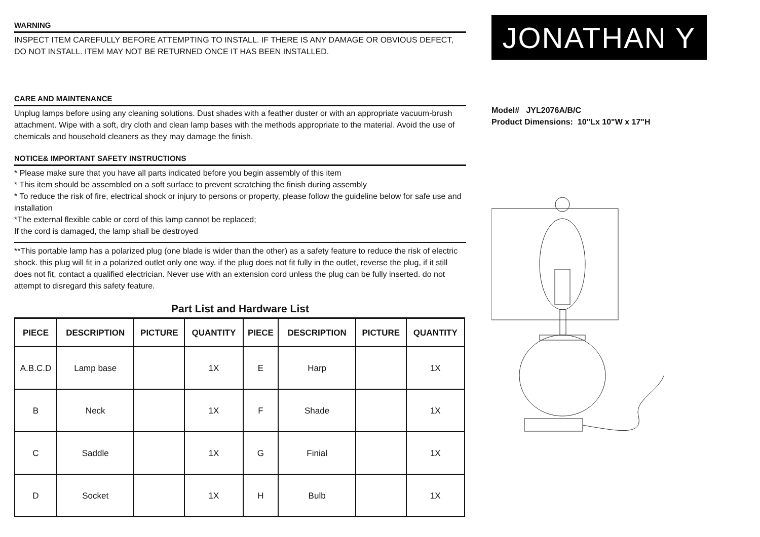WARNING
INSPECT ITEM CAREFULLY BEFORE ATTEMPTING TO INSTALL. IF THERE IS ANY DAMAGE OR OBVIOUS DEFECT, DO NOT INSTALL. ITEM MAY NOT BE RETURNED ONCE IT HAS BEEN INSTALLED.
CARE AND MAINTENANCE
Unplug lamps before using any cleaning solutions. Dust shades with a feather duster or with an appropriate vacuum-brush attachment. Wipe with a soft, dry cloth and clean lamp bases with the methods appropriate to the material. Avoid the use of chemicals and household cleaners as they may damage the finish.
NOTICE& IMPORTANT SAFETY INSTRUCTIONS
* Please make sure that you have all parts indicated before you begin assembly of this item
* This item should be assembled on a soft surface to prevent scratching the finish during assembly
* To reduce the risk of fire, electrical shock or injury to persons or property, please follow the guideline below for safe use and installation
*The external flexible cable or cord of this lamp cannot be replaced;
If the cord is damaged, the lamp shall be destroyed
**This portable lamp has a polarized plug (one blade is wider than the other) as a safety feature to reduce the risk of electric shock. this plug will fit in a polarized outlet only one way. if the plug does not fit fully in the outlet, reverse the plug, if it still does not fit, contact a qualified electrician. Never use with an extension cord unless the plug can be fully inserted. do not attempt to disregard this safety feature.
Part List and Hardware List
| PIECE | DESCRIPTION | PICTURE | QUANTITY | PIECE | DESCRIPTION | PICTURE | QUANTITY |
| --- | --- | --- | --- | --- | --- | --- | --- |
| A.B.C.D | Lamp base | | 1X | E | Harp | | 1X |
| B | Neck | | 1X | F | Shade | | 1X |
| C | Saddle | | 1X | G | Finial | | 1X |
| D | Socket | | 1X | H | Bulb | | 1X |
JONATHAN Y
Model# JYL2076A/B/C
Product Dimensions: 10"Lx 10"W x 17"H